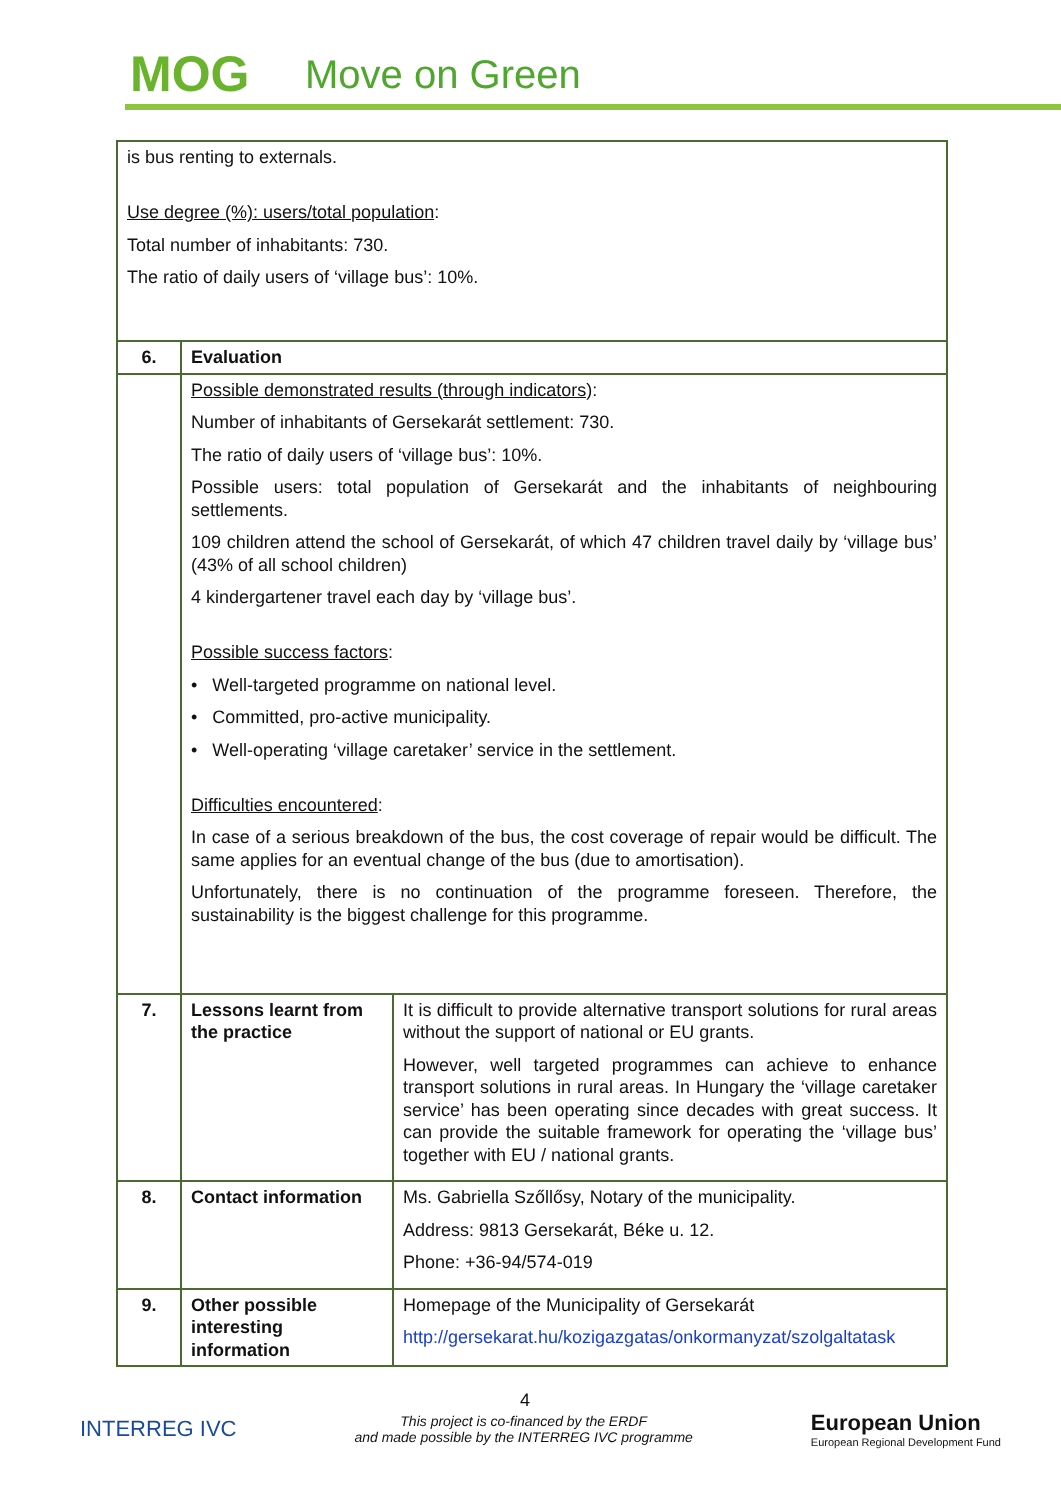MOG Move on Green
| is bus renting to externals. Use degree (%): users/total population : Total number of inhabitants: 730. The ratio of daily users of ‘village bus’: 10%. | | |
| 6. | Evaluation | |
| | Possible demonstrated results (through indicators) : Number of inhabitants of Gersekarát settlement: 730. The ratio of daily users of ‘village bus’: 10%. Possible users: total population of Gersekarát and the inhabitants of neighbouring settlements. 109 children attend the school of Gersekarát, of which 47 children travel daily by ‘village bus’ (43% of all school children) 4 kindergartener travel each day by ‘village bus’. Possible success factors : • Well-targeted programme on national level. • Committed, pro-active municipality. • Well-operating ‘village caretaker’ service in the settlement. Difficulties encountered : In case of a serious breakdown of the bus, the cost coverage of repair would be difficult. The same applies for an eventual change of the bus (due to amortisation). Unfortunately, there is no continuation of the programme foreseen. Therefore, the sustainability is the biggest challenge for this programme. | |
| 7. | Lessons learnt from the practice | It is difficult to provide alternative transport solutions for rural areas without the support of national or EU grants. However, well targeted programmes can achieve to enhance transport solutions in rural areas. In Hungary the ‘village caretaker service’ has been operating since decades with great success. It can provide the suitable framework for operating the ‘village bus’ together with EU / national grants. |
| 8. | Contact information | Ms. Gabriella Szőllősy, Notary of the municipality. Address: 9813 Gersekarát, Béke u. 12. Phone: +36-94/574-019 |
| 9. | Other possible interesting information | Homepage of the Municipality of Gersekarát http://gersekarat.hu/kozigazgatas/onkormanyzat/szolgaltatask |
4
INTERREG IVC
This project is co-financed by the ERDF
and made possible by the INTERREG IVC programme
European Union
European Regional Development Fund